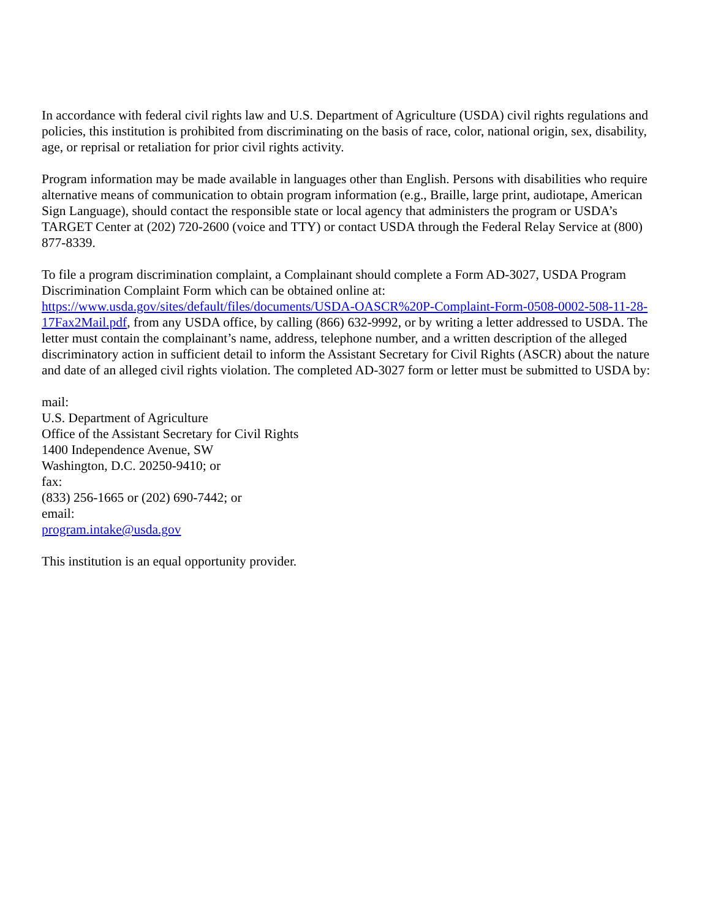In accordance with federal civil rights law and U.S. Department of Agriculture (USDA) civil rights regulations and policies, this institution is prohibited from discriminating on the basis of race, color, national origin, sex, disability, age, or reprisal or retaliation for prior civil rights activity.
Program information may be made available in languages other than English. Persons with disabilities who require alternative means of communication to obtain program information (e.g., Braille, large print, audiotape, American Sign Language), should contact the responsible state or local agency that administers the program or USDA’s TARGET Center at (202) 720-2600 (voice and TTY) or contact USDA through the Federal Relay Service at (800) 877-8339.
To file a program discrimination complaint, a Complainant should complete a Form AD-3027, USDA Program Discrimination Complaint Form which can be obtained online at:
https://www.usda.gov/sites/default/files/documents/USDA-OASCR%20P-Complaint-Form-0508-0002-508-11-28-17Fax2Mail.pdf, from any USDA office, by calling (866) 632-9992, or by writing a letter addressed to USDA. The letter must contain the complainant’s name, address, telephone number, and a written description of the alleged discriminatory action in sufficient detail to inform the Assistant Secretary for Civil Rights (ASCR) about the nature and date of an alleged civil rights violation. The completed AD-3027 form or letter must be submitted to USDA by:
mail:
U.S. Department of Agriculture
Office of the Assistant Secretary for Civil Rights
1400 Independence Avenue, SW
Washington, D.C. 20250-9410; or
fax:
(833) 256-1665 or (202) 690-7442; or
email:
program.intake@usda.gov
This institution is an equal opportunity provider.